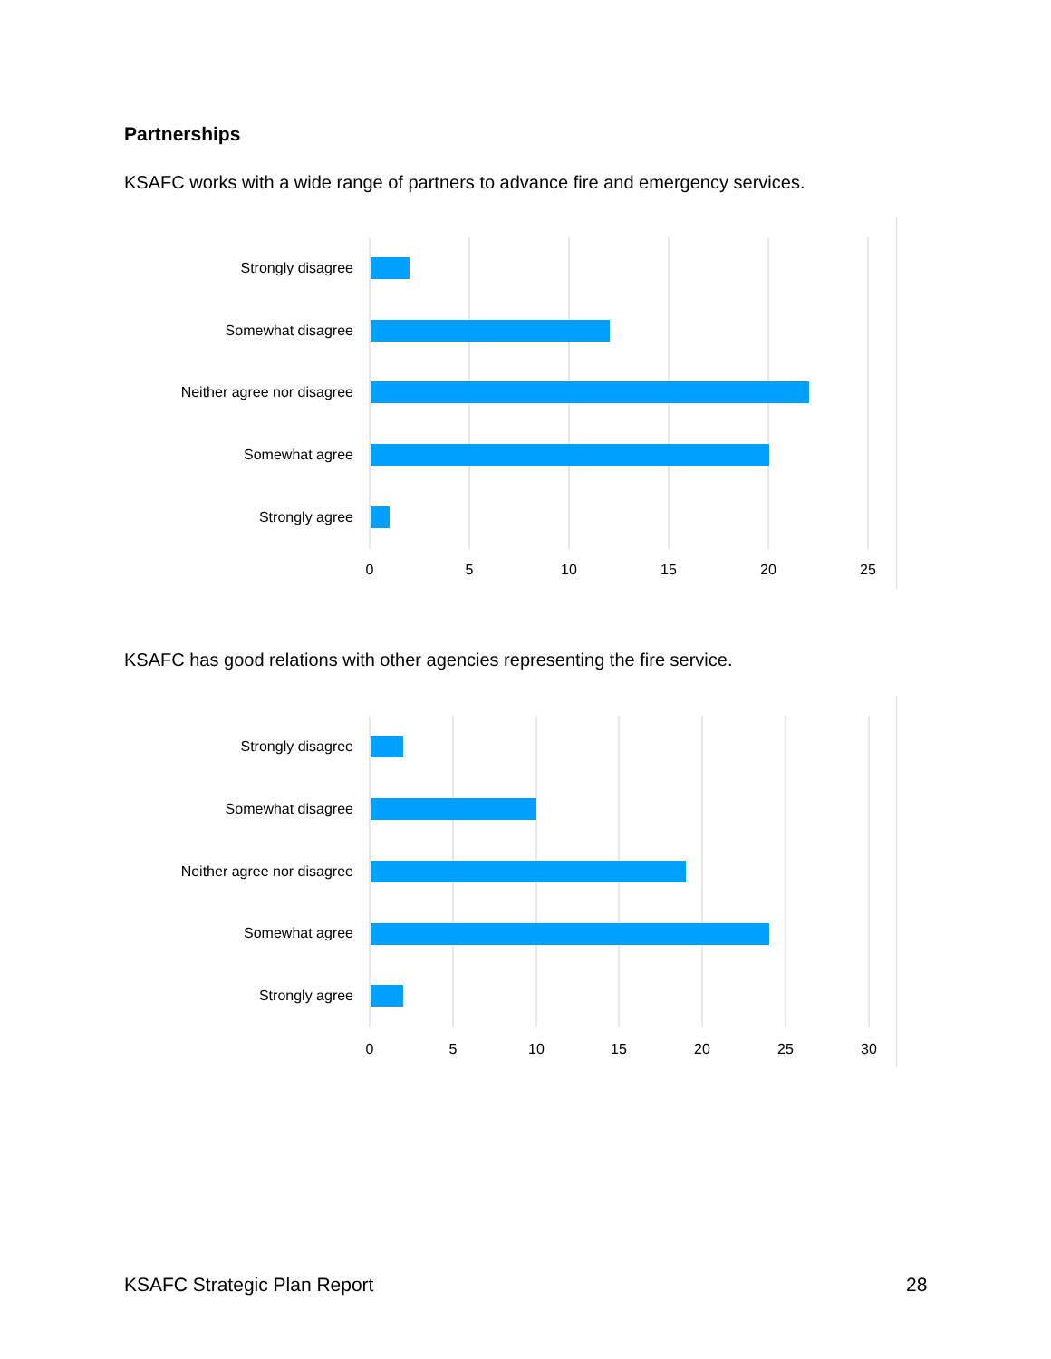Partnerships
KSAFC works with a wide range of partners to advance fire and emergency services.
Strongly disagree
Somewhat disagree
Neither agree nor disagree
Somewhat agree
Strongly agree
0
5
10
15
20
25
KSAFC has good relations with other agencies representing the fire service.
Strongly disagree
Somewhat disagree
Neither agree nor disagree
Somewhat agree
Strongly agree
0
5
10
15
20
25
30
KSAFC Strategic Plan Report 28